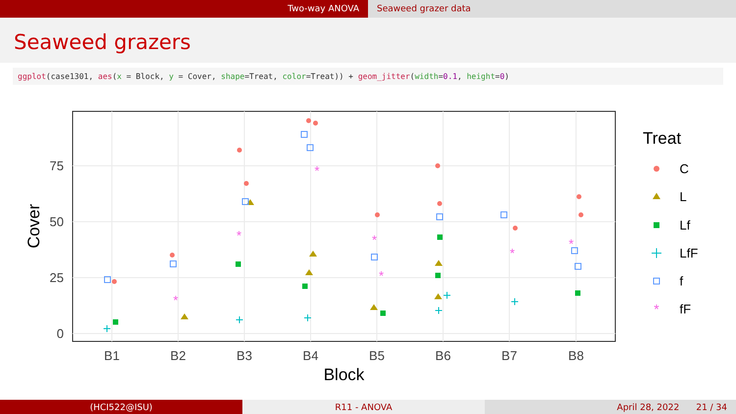Two-way ANOVA Seaweed grazer data
Seaweed grazers
ggplot(case1301, aes(x = Block, y = Cover, shape=Treat, color=Treat)) + geom_jitter(width=0.1, height=0)
0
25
50
75
B1
B2
B3
B4
B5
B6
B7
B8
Block
Cover
*
*
*
*
*
*
*
Treat
C
L
Lf
LfF
f
fF
*
(HCI522@ISU) R11 - ANOVA April 28, 2022 21 / 34